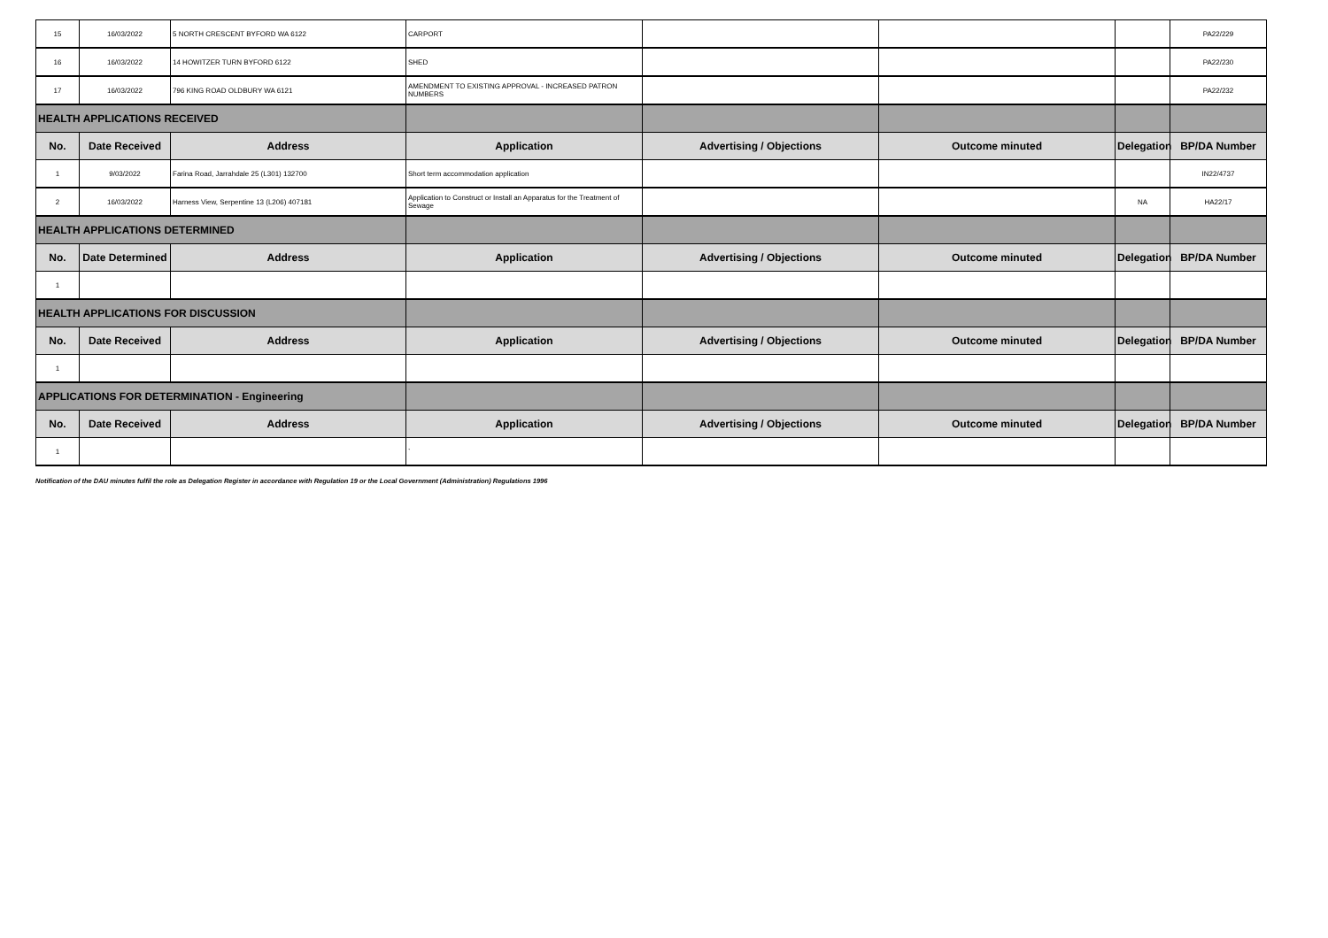| 15 | 16/03/2022 | 5 NORTH CRESCENT BYFORD WA 6122 | CARPORT | | | | PA22/229 |
| 16 | 16/03/2022 | 14 HOWITZER TURN BYFORD 6122 | SHED | | | | PA22/230 |
| 17 | 16/03/2022 | 796 KING ROAD OLDBURY WA 6121 | AMENDMENT TO EXISTING APPROVAL - INCREASED PATRON NUMBERS | | | | PA22/232 |
| HEALTH APPLICATIONS RECEIVED | | | | | | | |
| No. | Date Received | Address | Application | Advertising / Objections | Outcome minuted | Delegation | BP/DA Number |
| 1 | 9/03/2022 | Farina Road, Jarrahdale 25 (L301) 132700 | Short term accommodation application | | | | IN22/4737 |
| 2 | 16/03/2022 | Harness View, Serpentine 13 (L206) 407181 | Application to Construct or Install an Apparatus for the Treatment of Sewage | | | NA | HA22/17 |
| HEALTH APPLICATIONS DETERMINED | | | | | | | |
| No. | Date Determined | Address | Application | Advertising / Objections | Outcome minuted | Delegation | BP/DA Number |
| 1 | | | | | | | |
| HEALTH APPLICATIONS FOR DISCUSSION | | | | | | | |
| No. | Date Received | Address | Application | Advertising / Objections | Outcome minuted | Delegation | BP/DA Number |
| 1 | | | | | | | |
| APPLICATIONS FOR DETERMINATION - Engineering | | | | | | | |
| No. | Date Received | Address | Application | Advertising / Objections | Outcome minuted | Delegation | BP/DA Number |
| 1 | | | ` | | | | |
Notification of the DAU minutes fulfil the role as Delegation Register in accordance with Regulation 19 or the Local Government (Administration) Regulations 1996